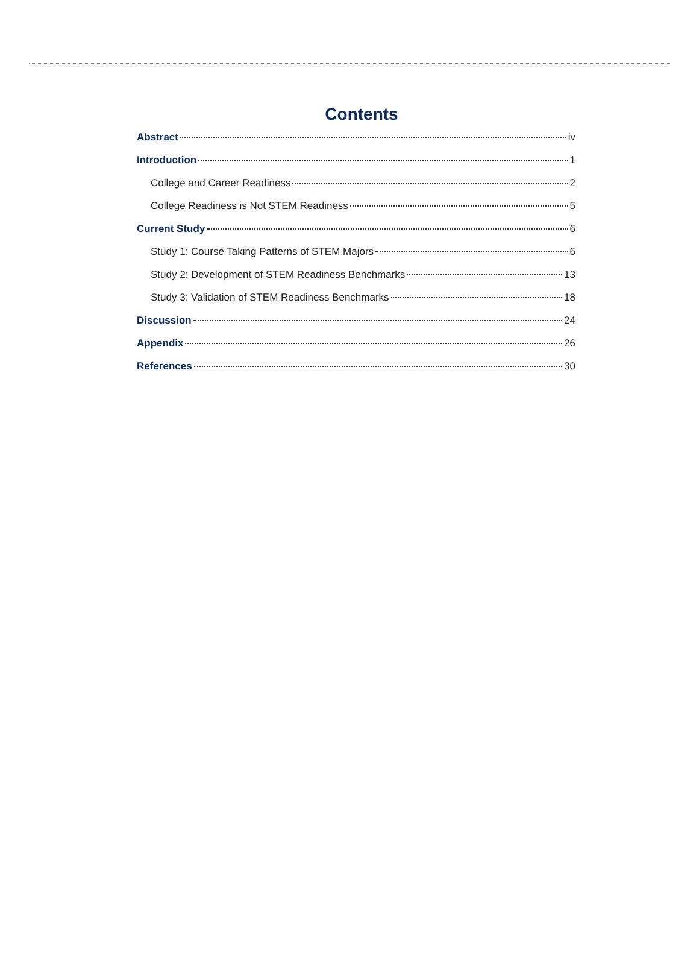Contents
Abstract iv
Introduction 1
College and Career Readiness 2
College Readiness is Not STEM Readiness 5
Current Study 6
Study 1: Course Taking Patterns of STEM Majors 6
Study 2: Development of STEM Readiness Benchmarks 13
Study 3: Validation of STEM Readiness Benchmarks 18
Discussion 24
Appendix 26
References 30